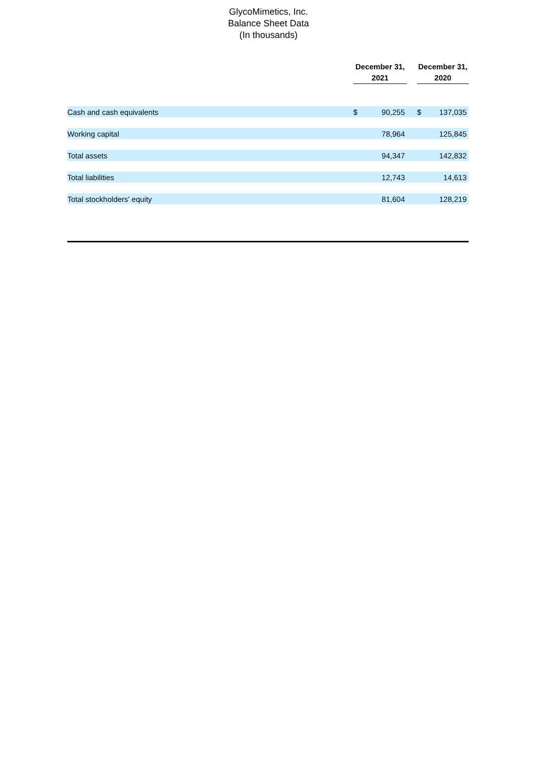GlycoMimetics, Inc.
Balance Sheet Data
(In thousands)
| | December 31, 2021 | | | December 31, 2020 | |
| --- | --- | --- | --- | --- | --- |
| Cash and cash equivalents | $ | 90,255 | | $ | 137,035 |
| Working capital | | 78,964 | | | 125,845 |
| Total assets | | 94,347 | | | 142,832 |
| Total liabilities | | 12,743 | | | 14,613 |
| Total stockholders' equity | | 81,604 | | | 128,219 |